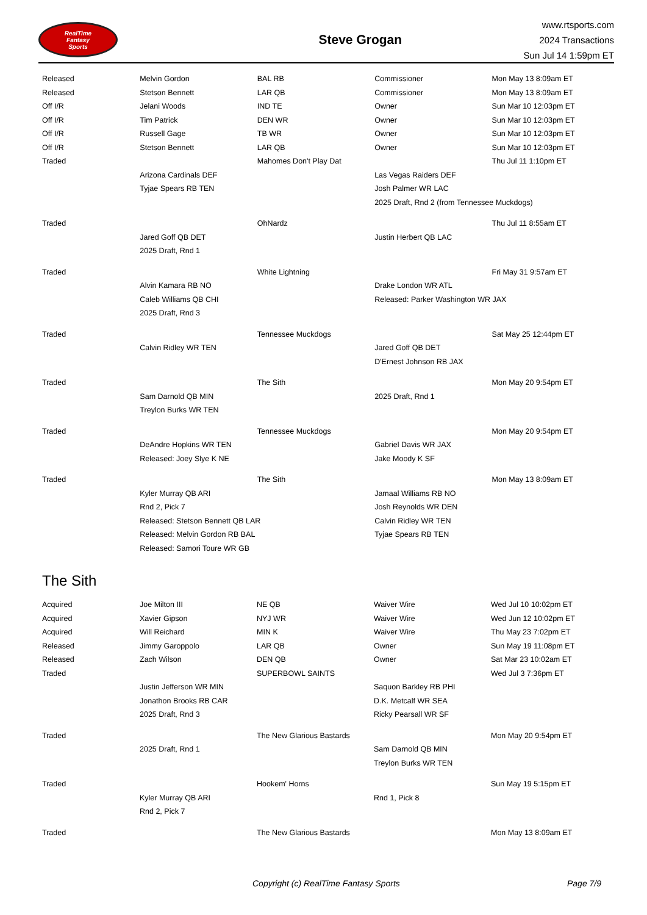RealTime
Fantasy
Sports
Steve Grogan
www.rtsports.com
2024 Transactions
Sun Jul 14 1:59pm ET
| Released | Melvin Gordon | BAL RB | Commissioner | Mon May 13 8:09am ET |
| Released | Stetson Bennett | LAR QB | Commissioner | Mon May 13 8:09am ET |
| Off I/R | Jelani Woods | IND TE | Owner | Sun Mar 10 12:03pm ET |
| Off I/R | Tim Patrick | DEN WR | Owner | Sun Mar 10 12:03pm ET |
| Off I/R | Russell Gage | TB WR | Owner | Sun Mar 10 12:03pm ET |
| Off I/R | Stetson Bennett | LAR QB | Owner | Sun Mar 10 12:03pm ET |
| Traded | | Mahomes Don't Play Dat | | Thu Jul 11 1:10pm ET |
| | Arizona Cardinals DEF | | Las Vegas Raiders DEF | |
| | Tyjae Spears RB TEN | | Josh Palmer WR LAC | |
| | | | 2025 Draft, Rnd 2 (from Tennessee Muckdogs) | |
| Traded | | OhNardz | | Thu Jul 11 8:55am ET |
| | Jared Goff QB DET | | Justin Herbert QB LAC | |
| | 2025 Draft, Rnd 1 | | | |
| Traded | | White Lightning | | Fri May 31 9:57am ET |
| | Alvin Kamara RB NO | | Drake London WR ATL | |
| | Caleb Williams QB CHI | | Released: Parker Washington WR JAX | |
| | 2025 Draft, Rnd 3 | | | |
| Traded | | Tennessee Muckdogs | | Sat May 25 12:44pm ET |
| | Calvin Ridley WR TEN | | Jared Goff QB DET | |
| | | | D'Ernest Johnson RB JAX | |
| Traded | | The Sith | | Mon May 20 9:54pm ET |
| | Sam Darnold QB MIN | | 2025 Draft, Rnd 1 | |
| | Treylon Burks WR TEN | | | |
| Traded | | Tennessee Muckdogs | | Mon May 20 9:54pm ET |
| | DeAndre Hopkins WR TEN | | Gabriel Davis WR JAX | |
| | Released: Joey Slye K NE | | Jake Moody K SF | |
| Traded | | The Sith | | Mon May 13 8:09am ET |
| | Kyler Murray QB ARI | | Jamaal Williams RB NO | |
| | Rnd 2, Pick 7 | | Josh Reynolds WR DEN | |
| | Released: Stetson Bennett QB LAR | | Calvin Ridley WR TEN | |
| | Released: Melvin Gordon RB BAL | | Tyjae Spears RB TEN | |
| | Released: Samori Toure WR GB | | | |
The Sith
| Acquired | Joe Milton III | NE QB | Waiver Wire | Wed Jul 10 10:02pm ET |
| Acquired | Xavier Gipson | NYJ WR | Waiver Wire | Wed Jun 12 10:02pm ET |
| Acquired | Will Reichard | MIN K | Waiver Wire | Thu May 23 7:02pm ET |
| Released | Jimmy Garoppolo | LAR QB | Owner | Sun May 19 11:08pm ET |
| Released | Zach Wilson | DEN QB | Owner | Sat Mar 23 10:02am ET |
| Traded | | SUPERBOWL SAINTS | | Wed Jul 3 7:36pm ET |
| | Justin Jefferson WR MIN | | Saquon Barkley RB PHI | |
| | Jonathon Brooks RB CAR | | D.K. Metcalf WR SEA | |
| | 2025 Draft, Rnd 3 | | Ricky Pearsall WR SF | |
| Traded | | The New Glarious Bastards | | Mon May 20 9:54pm ET |
| | 2025 Draft, Rnd 1 | | Sam Darnold QB MIN | |
| | | | Treylon Burks WR TEN | |
| Traded | | Hookem' Horns | | Sun May 19 5:15pm ET |
| | Kyler Murray QB ARI | | Rnd 1, Pick 8 | |
| | Rnd 2, Pick 7 | | | |
| Traded | | The New Glarious Bastards | | Mon May 13 8:09am ET |
Copyright (c) RealTime Fantasy Sports Page 7/9